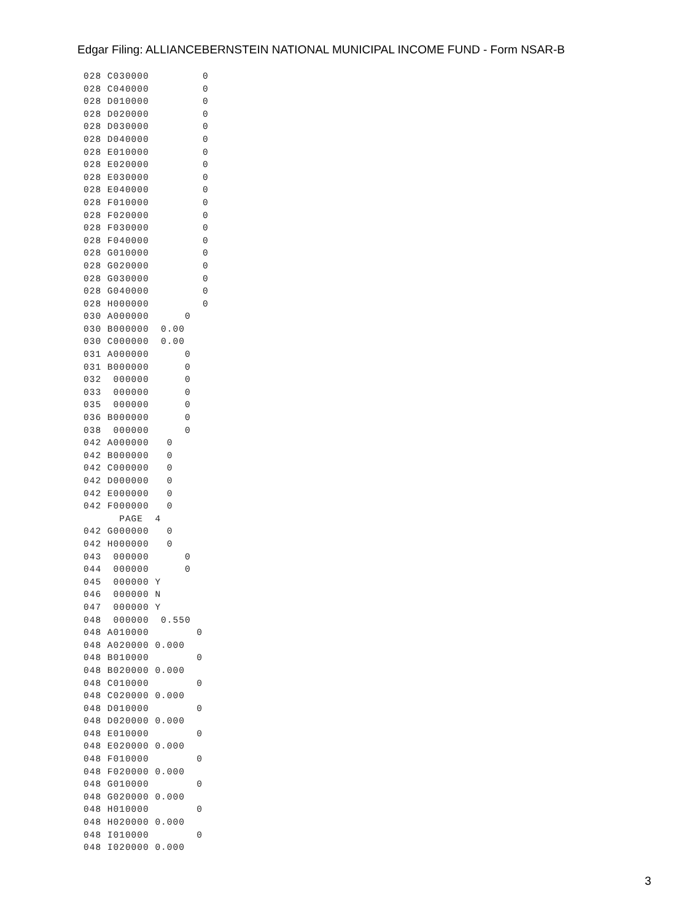Edgar Filing: ALLIANCEBERNSTEIN NATIONAL MUNICIPAL INCOME FUND - Form NSAR-B
028 C030000         0
028 C040000         0
028 D010000         0
028 D020000         0
028 D030000         0
028 D040000         0
028 E010000         0
028 E020000         0
028 E030000         0
028 E040000         0
028 F010000         0
028 F020000         0
028 F030000         0
028 F040000         0
028 G010000         0
028 G020000         0
028 G030000         0
028 G040000         0
028 H000000         0
030 A000000      0
030 B000000  0.00
030 C000000  0.00
031 A000000      0
031 B000000      0
032  000000      0
033  000000      0
035  000000      0
036 B000000      0
038  000000      0
042 A000000   0
042 B000000   0
042 C000000   0
042 D000000   0
042 E000000   0
042 F000000   0
      PAGE  4
042 G000000   0
042 H000000   0
043  000000      0
044  000000      0
045  000000 Y
046  000000 N
047  000000 Y
048  000000  0.550
048 A010000        0
048 A020000 0.000
048 B010000        0
048 B020000 0.000
048 C010000        0
048 C020000 0.000
048 D010000        0
048 D020000 0.000
048 E010000        0
048 E020000 0.000
048 F010000        0
048 F020000 0.000
048 G010000        0
048 G020000 0.000
048 H010000        0
048 H020000 0.000
048 I010000        0
048 I020000 0.000
3